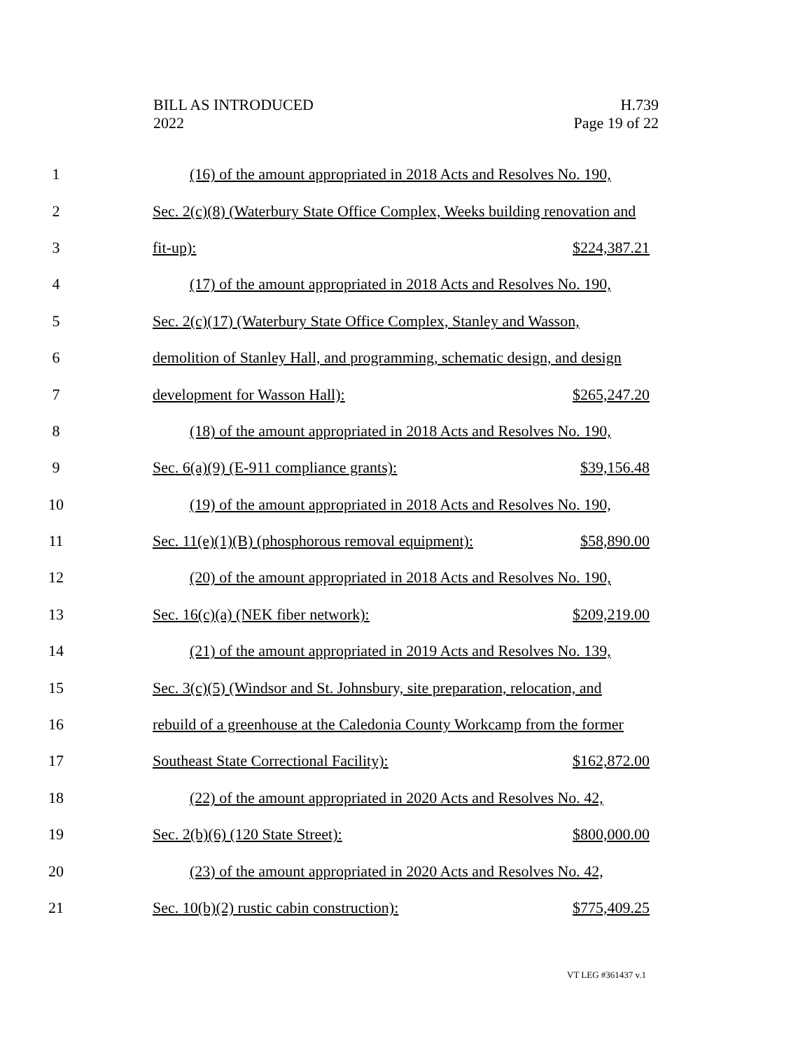BILL AS INTRODUCED
2022
H.739
Page 19 of 22
1
(16) of the amount appropriated in 2018 Acts and Resolves No. 190,
2
Sec. 2(c)(8) (Waterbury State Office Complex, Weeks building renovation and
3 fit-up): $224,387.21
4
(17) of the amount appropriated in 2018 Acts and Resolves No. 190,
5
Sec. 2(c)(17) (Waterbury State Office Complex, Stanley and Wasson,
6
demolition of Stanley Hall, and programming, schematic design, and design
7 development for Wasson Hall): $265,247.20
8
(18) of the amount appropriated in 2018 Acts and Resolves No. 190,
9 Sec. 6(a)(9) (E-911 compliance grants): $39,156.48
10
(19) of the amount appropriated in 2018 Acts and Resolves No. 190,
11
Sec. 11(e)(1)(B) (phosphorous removal equipment): $58,890.00
12
(20) of the amount appropriated in 2018 Acts and Resolves No. 190,
13 Sec. 16(c)(a) (NEK fiber network): $209,219.00
14
(21) of the amount appropriated in 2019 Acts and Resolves No. 139,
15
Sec. 3(c)(5) (Windsor and St. Johnsbury, site preparation, relocation, and
16
rebuild of a greenhouse at the Caledonia County Workcamp from the former
17 Southeast State Correctional Facility): $162,872.00
18
(22) of the amount appropriated in 2020 Acts and Resolves No. 42,
19 Sec. 2(b)(6) (120 State Street): $800,000.00
20
(23) of the amount appropriated in 2020 Acts and Resolves No. 42,
21 Sec. 10(b)(2) rustic cabin construction): $775,409.25
VT LEG #361437 v.1